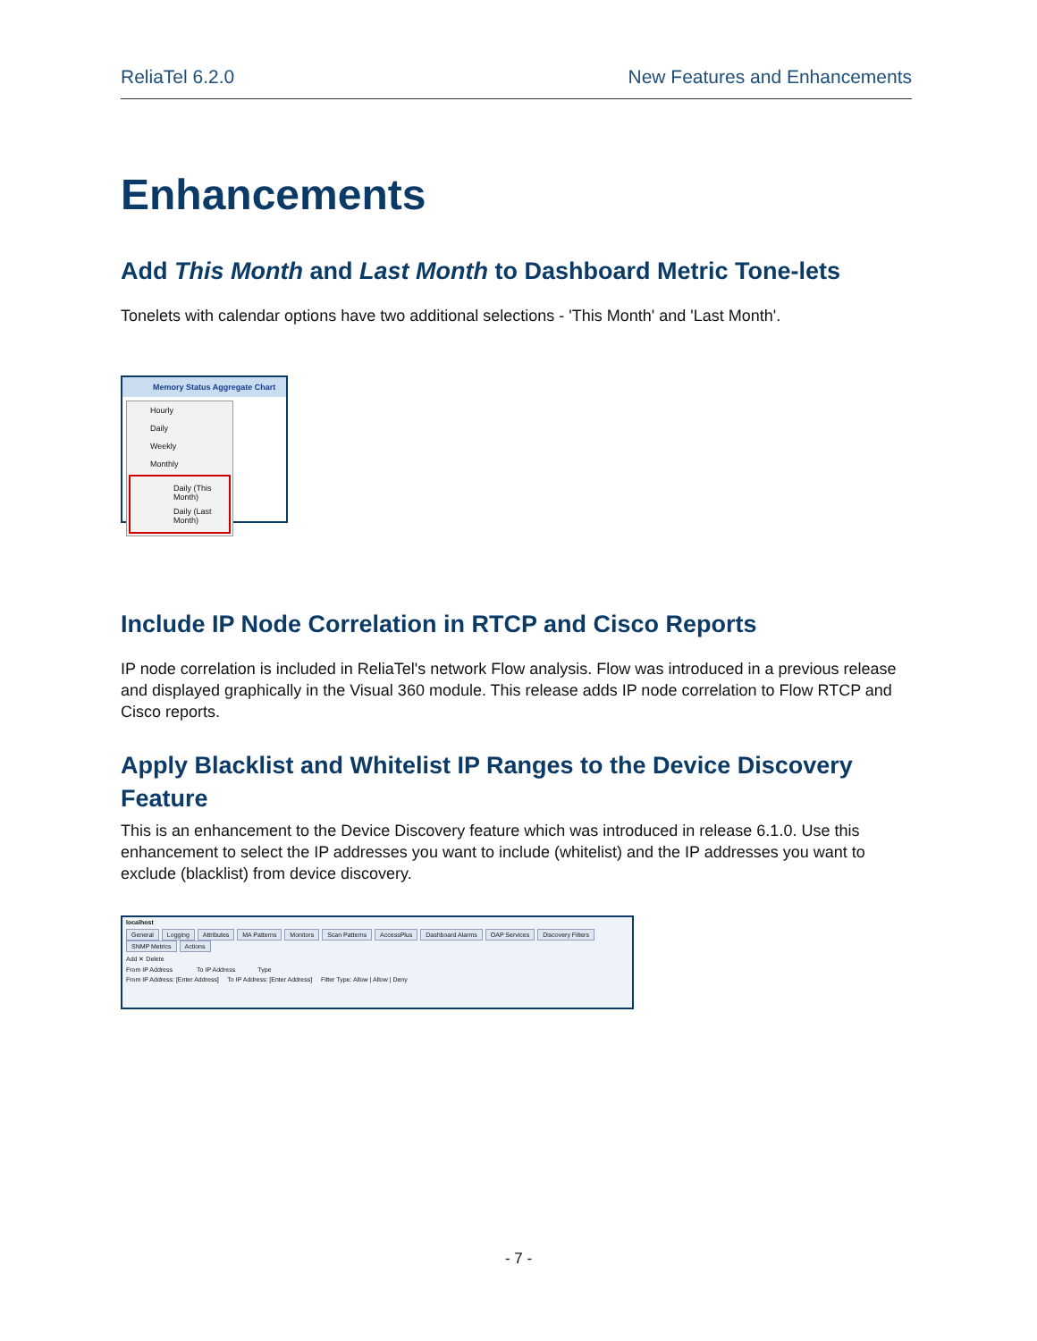ReliaTel 6.2.0 New Features and Enhancements
Enhancements
Add This Month and Last Month to Dashboard Metric Tone-lets
Tonelets with calendar options have two additional selections - 'This Month' and 'Last Month'.
Memory Status Aggregate Chart
Hourly
Daily
Weekly
Monthly
Daily (This Month)
Daily (Last Month)
Include IP Node Correlation in RTCP and Cisco Reports
IP node correlation is included in ReliaTel's network Flow analysis. Flow was introduced in a previous release and displayed graphically in the Visual 360 module. This release adds IP node correlation to Flow RTCP and Cisco reports.
Apply Blacklist and Whitelist IP Ranges to the Device Discovery Feature
This is an enhancement to the Device Discovery feature which was introduced in release 6.1.0. Use this enhancement to select the IP addresses you want to include (whitelist) and the IP addresses you want to exclude (blacklist) from device discovery.
localhost
General Logging Attributes MA Patterns Monitors Scan Patterns AccessPlus Dashboard Alarms OAP Services Discovery Filters SNMP Metrics Actions
Add ✕ Delete
From IP Address To IP Address Type
From IP Address: [Enter Address] To IP Address: [Enter Address] Filter Type: Allow | Allow | Deny
- 7 -